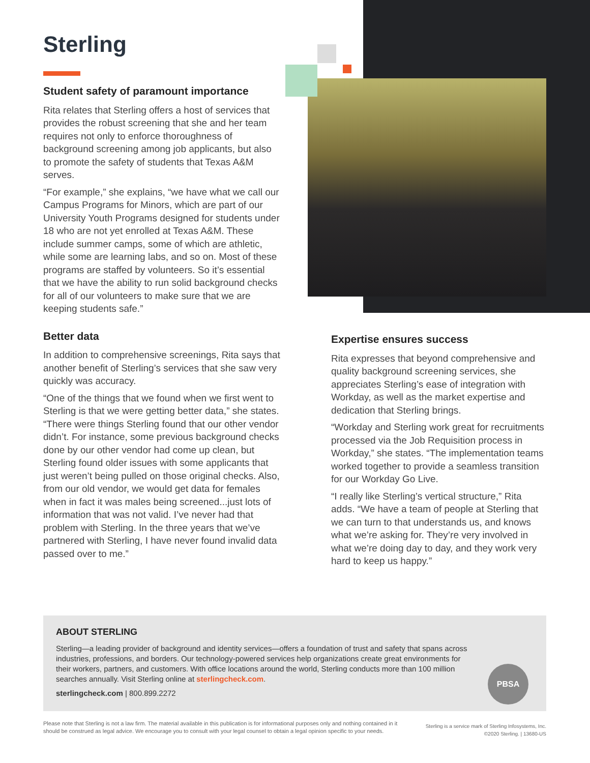Sterling
Student safety of paramount importance
Rita relates that Sterling offers a host of services that provides the robust screening that she and her team requires not only to enforce thoroughness of background screening among job applicants, but also to promote the safety of students that Texas A&M serves.
“For example,” she explains, “we have what we call our Campus Programs for Minors, which are part of our University Youth Programs designed for students under 18 who are not yet enrolled at Texas A&M. These include summer camps, some of which are athletic, while some are learning labs, and so on. Most of these programs are staffed by volunteers. So it’s essential that we have the ability to run solid background checks for all of our volunteers to make sure that we are keeping students safe.”
Better data
In addition to comprehensive screenings, Rita says that another benefit of Sterling’s services that she saw very quickly was accuracy.
“One of the things that we found when we first went to Sterling is that we were getting better data,” she states. “There were things Sterling found that our other vendor didn’t. For instance, some previous background checks done by our other vendor had come up clean, but Sterling found older issues with some applicants that just weren’t being pulled on those original checks. Also, from our old vendor, we would get data for females when in fact it was males being screened...just lots of information that was not valid. I’ve never had that problem with Sterling. In the three years that we’ve partnered with Sterling, I have never found invalid data passed over to me.”
Expertise ensures success
Rita expresses that beyond comprehensive and quality background screening services, she appreciates Sterling’s ease of integration with Workday, as well as the market expertise and dedication that Sterling brings.
“Workday and Sterling work great for recruitments processed via the Job Requisition process in Workday,” she states. “The implementation teams worked together to provide a seamless transition for our Workday Go Live.
“I really like Sterling’s vertical structure,” Rita adds. “We have a team of people at Sterling that we can turn to that understands us, and knows what we’re asking for. They’re very involved in what we’re doing day to day, and they work very hard to keep us happy.”
ABOUT STERLING
Sterling—a leading provider of background and identity services—offers a foundation of trust and safety that spans across industries, professions, and borders. Our technology-powered services help organizations create great environments for their workers, partners, and customers. With office locations around the world, Sterling conducts more than 100 million searches annually. Visit Sterling online at sterlingcheck.com.
sterlingcheck.com | 800.899.2272
PBSA
Please note that Sterling is not a law firm. The material available in this publication is for informational purposes only and nothing contained in it should be construed as legal advice. We encourage you to consult with your legal counsel to obtain a legal opinion specific to your needs.
Sterling is a service mark of Sterling Infosystems, Inc.
©2020 Sterling. | 13680-US